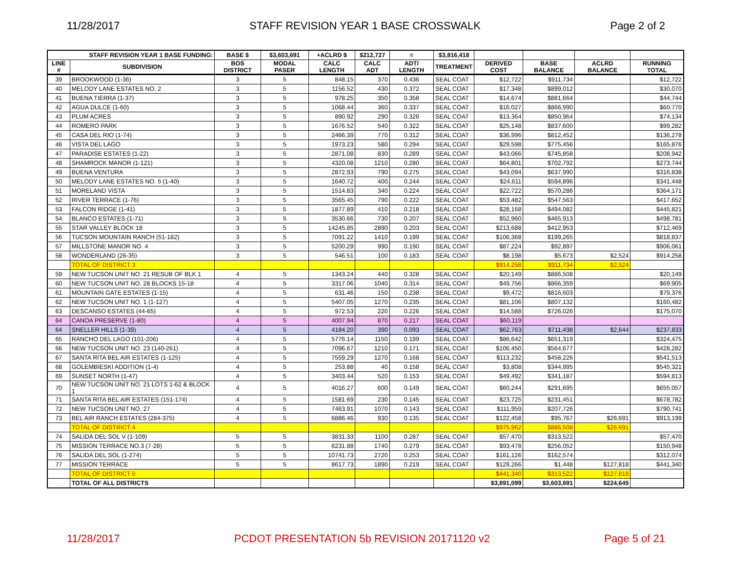11/28/2017 STAFF REVISION YEAR 1 BASE CROSSWALK Page 2 of 2
| STAFF REVISION YEAR 1 BASE FUNDING: | | BASE $ | $3,603,691 | +ACLRD $ | $212,727 | = | $3,816,418 | | | | |
| --- | --- | --- | --- | --- | --- | --- | --- | --- | --- | --- | --- |
| LINE # | SUBDIVISION | BOS DISTRICT | MODAL PASER | CALC LENGTH | CALC ADT | ADT/ LENGTH | TREATMENT | DERIVED COST | BASE BALANCE | ACLRD BALANCE | RUNNING TOTAL |
| 39 | BROOKWOOD (1-36) | 3 | 5 | 848.15 | 370 | 0.436 | SEAL COAT | $12,722 | $911,734 | | $12,722 |
| 40 | MELODY LANE ESTATES NO. 2 | 3 | 5 | 1156.52 | 430 | 0.372 | SEAL COAT | $17,348 | $899,012 | | $30,070 |
| 41 | BUENA TIERRA (1-37) | 3 | 5 | 978.25 | 350 | 0.358 | SEAL COAT | $14,674 | $881,664 | | $44,744 |
| 42 | AGUA DULCE (1-60) | 3 | 5 | 1068.44 | 360 | 0.337 | SEAL COAT | $16,027 | $866,990 | | $60,770 |
| 43 | PLUM ACRES | 3 | 5 | 890.92 | 290 | 0.326 | SEAL COAT | $13,364 | $850,964 | | $74,134 |
| 44 | ROMERO PARK | 3 | 5 | 1676.52 | 540 | 0.322 | SEAL COAT | $25,148 | $837,600 | | $99,282 |
| 45 | CASA DEL RIO (1-74) | 3 | 5 | 2466.39 | 770 | 0.312 | SEAL COAT | $36,996 | $812,452 | | $136,278 |
| 46 | VISTA DEL LAGO | 3 | 5 | 1973.23 | 580 | 0.294 | SEAL COAT | $29,598 | $775,456 | | $165,876 |
| 47 | PARADISE ESTATES (1-22) | 3 | 5 | 2871.08 | 830 | 0.289 | SEAL COAT | $43,066 | $745,858 | | $208,942 |
| 48 | SHAMROCK MANOR (1-121) | 3 | 5 | 4320.08 | 1210 | 0.280 | SEAL COAT | $64,801 | $702,792 | | $273,744 |
| 49 | BUENA VENTURA | 3 | 5 | 2872.93 | 790 | 0.275 | SEAL COAT | $43,094 | $637,990 | | $316,838 |
| 50 | MELODY LANE ESTATES NO. 5 (1-40) | 3 | 5 | 1640.72 | 400 | 0.244 | SEAL COAT | $24,611 | $594,896 | | $341,448 |
| 51 | MORELAND VISTA | 3 | 5 | 1514.83 | 340 | 0.224 | SEAL COAT | $22,722 | $570,286 | | $364,171 |
| 52 | RIVER TERRACE (1-76) | 3 | 5 | 3565.45 | 790 | 0.222 | SEAL COAT | $53,482 | $547,563 | | $417,652 |
| 53 | FALCON RIDGE (1-41) | 3 | 5 | 1877.89 | 410 | 0.218 | SEAL COAT | $28,168 | $494,082 | | $445,821 |
| 54 | BLANCO ESTATES (1-71) | 3 | 5 | 3530.66 | 730 | 0.207 | SEAL COAT | $52,960 | $465,913 | | $498,781 |
| 55 | STAR VALLEY BLOCK 18 | 3 | 5 | 14245.85 | 2890 | 0.203 | SEAL COAT | $213,688 | $412,953 | | $712,469 |
| 56 | TUCSON MOUNTAIN RANCH (51-182) | 3 | 5 | 7091.22 | 1410 | 0.199 | SEAL COAT | $106,368 | $199,265 | | $818,837 |
| 57 | MILLSTONE MANOR NO. 4 | 3 | 5 | 5200.29 | 990 | 0.190 | SEAL COAT | $87,224 | $92,897 | | $906,061 |
| 58 | WONDERLAND (26-35) | 3 | 5 | 546.51 | 100 | 0.183 | SEAL COAT | $8,198 | $5,673 | $2,524 | $914,258 |
| | TOTAL OF DISTRICT 3 | | | | | | | $914,258 | $911,734 | $2,524 | |
| 59 | NEW TUCSON UNIT NO. 21 RESUB OF BLK 1 | 4 | 5 | 1343.24 | 440 | 0.328 | SEAL COAT | $20,149 | $886,508 | | $20,149 |
| 60 | NEW TUCSON UNIT NO. 28 BLOCKS 15-18 | 4 | 5 | 3317.06 | 1040 | 0.314 | SEAL COAT | $49,756 | $866,359 | | $69,905 |
| 61 | MOUNTAIN GATE ESTATES (1-15) | 4 | 5 | 631.46 | 150 | 0.238 | SEAL COAT | $9,472 | $816,603 | | $79,376 |
| 62 | NEW TUCSON UNIT NO. 1 (1-127) | 4 | 5 | 5407.05 | 1270 | 0.235 | SEAL COAT | $81,106 | $807,132 | | $160,482 |
| 63 | DESCANSO ESTATES (44-65) | 4 | 5 | 972.53 | 220 | 0.226 | SEAL COAT | $14,588 | $726,026 | | $175,070 |
| 64 | CANOA PRESERVE (1-80) | 4 | 5 | 4007.94 | 870 | 0.217 | SEAL COAT | $60,119 | | | |
| 64 | SNELLER HILLS (1-39) | 4 | 5 | 4184.20 | 390 | 0.093 | SEAL COAT | $62,763 | $711,438 | $2,644 | $237,833 |
| 65 | RANCHO DEL LAGO (101-206) | 4 | 5 | 5776.14 | 1150 | 0.199 | SEAL COAT | $86,642 | $651,319 | | $324,475 |
| 66 | NEW TUCSON UNIT NO. 23 (140-261) | 4 | 5 | 7096.67 | 1210 | 0.171 | SEAL COAT | $106,450 | $564,677 | | $428,282 |
| 67 | SANTA RITA BEL AIR ESTATES (1-125) | 4 | 5 | 7559.29 | 1270 | 0.168 | SEAL COAT | $113,232 | $458,226 | | $541,513 |
| 68 | GOLEMBIESKI ADDITION (1-4) | 4 | 5 | 253.88 | 40 | 0.158 | SEAL COAT | $3,808 | $344,995 | | $545,321 |
| 69 | SUNSET NORTH (1-47) | 4 | 5 | 3403.44 | 520 | 0.153 | SEAL COAT | $49,492 | $341,187 | | $594,813 |
| 70 | NEW TUCSON UNIT NO. 21 LOTS 1-62 & BLOCK 1 | 4 | 5 | 4016.27 | 600 | 0.149 | SEAL COAT | $60,244 | $291,695 | | $655,057 |
| 71 | SANTA RITA BEL AIR ESTATES (151-174) | 4 | 5 | 1581.69 | 230 | 0.145 | SEAL COAT | $23,725 | $231,451 | | $678,782 |
| 72 | NEW TUCSON UNIT NO. 27 | 4 | 5 | 7463.91 | 1070 | 0.143 | SEAL COAT | $111,959 | $207,726 | | $790,741 |
| 73 | BEL AIR RANCH ESTATES (284-375) | 4 | 5 | 6886.46 | 930 | 0.135 | SEAL COAT | $122,458 | $95,767 | $26,691 | $913,199 |
| | TOTAL OF DISTRICT 4 | | | | | | | $975,962 | $886,508 | $26,691 | |
| 74 | SALIDA DEL SOL V (1-109) | 5 | 5 | 3831.33 | 1100 | 0.287 | SEAL COAT | $57,470 | $313,522 | | $57,470 |
| 75 | MISSION TERRACE NO.3 (7-28) | 5 | 5 | 6231.88 | 1740 | 0.279 | SEAL COAT | $93,478 | $256,052 | | $150,948 |
| 76 | SALIDA DEL SOL (1-274) | 5 | 5 | 10741.73 | 2720 | 0.253 | SEAL COAT | $161,126 | $162,574 | | $312,074 |
| 77 | MISSION TERRACE | 5 | 5 | 8617.73 | 1890 | 0.219 | SEAL COAT | $129,266 | $1,448 | $127,818 | $441,340 |
| | TOTAL OF DISTRICT 5 | | | | | | | $441,340 | $313,522 | $127,818 | |
| | TOTAL OF ALL DISTRICTS | | | | | | | $3,891,099 | $3,603,691 | $224,645 | |
11/28/2017 PCDOT PRESENTATION 5b REVISION 20171120 v2 Page 5 of 21